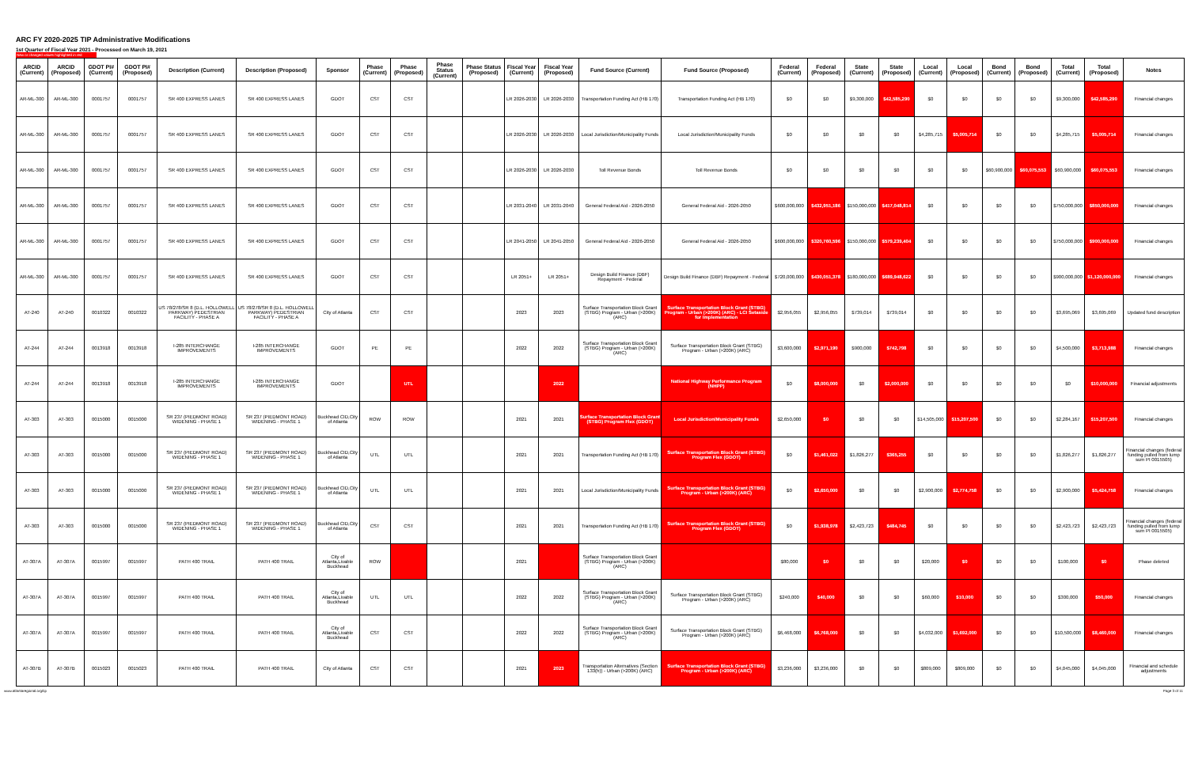ARC FY 2020-2025 TIP Administrative Modifications
1st Quarter of Fiscal Year 2021 - Processed on March 19, 2021
New or changed values highlighted in red
| ARCID (Current) | ARCID (Proposed) | GDOT PI# (Current) | GDOT PI# (Proposed) | Description (Current) | Description (Proposed) | Sponsor | Phase (Current) | Phase (Proposed) | Phase Status (Current) | Phase Status (Proposed) | Fiscal Year (Current) | Fiscal Year (Proposed) | Fund Source (Current) | Fund Source (Proposed) | Federal (Current) | Federal (Proposed) | State (Current) | State (Proposed) | Local (Current) | Local (Proposed) | Bond (Current) | Bond (Proposed) | Total (Current) | Total (Proposed) | Notes |
| --- | --- | --- | --- | --- | --- | --- | --- | --- | --- | --- | --- | --- | --- | --- | --- | --- | --- | --- | --- | --- | --- | --- | --- | --- | --- |
| AR-ML-300 | AR-ML-300 | 0001757 | 0001757 | SR 400 EXPRESS LANES | SR 400 EXPRESS LANES | GDOT | CST | CST | | | LR 2026-2030 | LR 2026-2030 | Transportation Funding Act (HB 170) | Transportation Funding Act (HB 170) | $0 | $0 | $9,300,000 | $42,585,290 | $0 | $0 | $0 | $0 | $9,300,000 | $42,585,290 | Financial changes |
| AR-ML-300 | AR-ML-300 | 0001757 | 0001757 | SR 400 EXPRESS LANES | SR 400 EXPRESS LANES | GDOT | CST | CST | | | LR 2026-2030 | LR 2026-2030 | Local Jurisdiction/Municipality Funds | Local Jurisdiction/Municipality Funds | $0 | $0 | $0 | $0 | $4,285,715 | $5,005,714 | $0 | $0 | $4,285,715 | $5,005,714 | Financial changes |
| AR-ML-300 | AR-ML-300 | 0001757 | 0001757 | SR 400 EXPRESS LANES | SR 400 EXPRESS LANES | GDOT | CST | CST | | | LR 2026-2030 | LR 2026-2030 | Toll Revenue Bonds | Toll Revenue Bonds | $0 | $0 | $0 | $0 | $0 | $0 | $60,900,000 | $60,075,553 | $60,900,000 | $60,075,553 | Financial changes |
| AR-ML-300 | AR-ML-300 | 0001757 | 0001757 | SR 400 EXPRESS LANES | SR 400 EXPRESS LANES | GDOT | CST | CST | | | LR 2031-2040 | LR 2031-2040 | General Federal Aid - 2026-2050 | General Federal Aid - 2026-2050 | $600,000,000 | $432,951,186 | $150,000,000 | $417,048,814 | $0 | $0 | $0 | $0 | $750,000,000 | $850,000,000 | Financial changes |
| AR-ML-300 | AR-ML-300 | 0001757 | 0001757 | SR 400 EXPRESS LANES | SR 400 EXPRESS LANES | GDOT | CST | CST | | | LR 2041-2050 | LR 2041-2050 | General Federal Aid - 2026-2050 | General Federal Aid - 2026-2050 | $600,000,000 | $320,760,596 | $150,000,000 | $579,239,404 | $0 | $0 | $0 | $0 | $750,000,000 | $900,000,000 | Financial changes |
| AR-ML-300 | AR-ML-300 | 0001757 | 0001757 | SR 400 EXPRESS LANES | SR 400 EXPRESS LANES | GDOT | CST | CST | | | LR 2051+ | LR 2051+ | Design Build Finance (DBF) Repayment - Federal | Design Build Finance (DBF) Repayment - Federal | $720,000,000 | $430,051,378 | $180,000,000 | $689,948,622 | $0 | $0 | $0 | $0 | $900,000,000 | $1,120,000,000 | Financial changes |
| AT-240 | AT-240 | 0010322 | 0010322 | US 78/278/SR 8 (D.L. HOLLOWELL PARKWAY) PEDESTRIAN FACILITY - PHASE A | US 78/278/SR 8 (D.L. HOLLOWELL PARKWAY) PEDESTRIAN FACILITY - PHASE A | City of Atlanta | CST | CST | | | 2023 | 2023 | Surface Transportation Block Grant (STBG) Program - Urban (>200K) (ARC) | Surface Transportation Block Grant (STBG) Program - Urban (>200K) (ARC) - LCI Setaside for Implementation | $2,956,055 | $2,956,055 | $739,014 | $739,014 | $0 | $0 | $0 | $0 | $3,695,069 | $3,695,069 | Updated fund description |
| AT-244 | AT-244 | 0013918 | 0013918 | I-285 INTERCHANGE IMPROVEMENTS | I-285 INTERCHANGE IMPROVEMENTS | GDOT | PE | PE | | | 2022 | 2022 | Surface Transportation Block Grant (STBG) Program - Urban (>200K) (ARC) | Surface Transportation Block Grant (STBG) Program - Urban (>200K) (ARC) | $3,600,000 | $2,971,190 | $900,000 | $742,798 | $0 | $0 | $0 | $0 | $4,500,000 | $3,713,988 | Financial changes |
| AT-244 | AT-244 | 0013918 | 0013918 | I-285 INTERCHANGE IMPROVEMENTS | I-285 INTERCHANGE IMPROVEMENTS | GDOT | | UTL | | | | 2022 | | National Highway Performance Program (NHPP) | $0 | $8,000,000 | $0 | $2,000,000 | $0 | $0 | $0 | $0 | $0 | $10,000,000 | Financial adjustments |
| AT-303 | AT-303 | 0015000 | 0015000 | SR 237 (PIEDMONT ROAD) WIDENING - PHASE 1 | SR 237 (PIEDMONT ROAD) WIDENING - PHASE 1 | Buckhead CID,City of Atlanta | ROW | ROW | | | 2021 | 2021 | Surface Transportation Block Grant (STBG) Program Flex (GDOT) | Local Jurisdiction/Municipality Funds | $2,650,000 | $0 | $0 | $0 | $14,505,000 | $15,207,500 | $0 | $0 | $2,284,167 | $15,207,500 | Financial changes |
| AT-303 | AT-303 | 0015000 | 0015000 | SR 237 (PIEDMONT ROAD) WIDENING - PHASE 1 | SR 237 (PIEDMONT ROAD) WIDENING - PHASE 1 | Buckhead CID,City of Atlanta | UTL | UTL | | | 2021 | 2021 | Transportation Funding Act (HB 170) | Surface Transportation Block Grant (STBG) Program Flex (GDOT) | $0 | $1,461,022 | $1,826,277 | $365,255 | $0 | $0 | $0 | $0 | $1,826,277 | $1,826,277 | Financial changes (federal funding pulled from lump sum PI 0015505) |
| AT-303 | AT-303 | 0015000 | 0015000 | SR 237 (PIEDMONT ROAD) WIDENING - PHASE 1 | SR 237 (PIEDMONT ROAD) WIDENING - PHASE 1 | Buckhead CID,City of Atlanta | UTL | UTL | | | 2021 | 2021 | Local Jurisdiction/Municipality Funds | Surface Transportation Block Grant (STBG) Program - Urban (>200K) (ARC) | $0 | $2,650,000 | $0 | $0 | $2,900,000 | $2,774,758 | $0 | $0 | $2,900,000 | $5,424,758 | Financial changes |
| AT-303 | AT-303 | 0015000 | 0015000 | SR 237 (PIEDMONT ROAD) WIDENING - PHASE 1 | SR 237 (PIEDMONT ROAD) WIDENING - PHASE 1 | Buckhead CID,City of Atlanta | CST | CST | | | 2021 | 2021 | Transportation Funding Act (HB 170) | Surface Transportation Block Grant (STBG) Program Flex (GDOT) | $0 | $1,938,978 | $2,423,723 | $484,745 | $0 | $0 | $0 | $0 | $2,423,723 | $2,423,723 | Financial changes (federal funding pulled from lump sum PI 0015505) |
| AT-307A | AT-307A | 0015997 | 0015997 | PATH 400 TRAIL | PATH 400 TRAIL | City of Atlanta,Livable Buckhead | ROW | | | | 2021 | | Surface Transportation Block Grant (STBG) Program - Urban (>200K) (ARC) | | $80,000 | $0 | $0 | $0 | $20,000 | $0 | $0 | $0 | $100,000 | $0 | Phase deleted |
| AT-307A | AT-307A | 0015997 | 0015997 | PATH 400 TRAIL | PATH 400 TRAIL | City of Atlanta,Livable Buckhead | UTL | UTL | | | 2022 | 2022 | Surface Transportation Block Grant (STBG) Program - Urban (>200K) (ARC) | Surface Transportation Block Grant (STBG) Program - Urban (>200K) (ARC) | $240,000 | $40,000 | $0 | $0 | $60,000 | $10,000 | $0 | $0 | $300,000 | $50,000 | Financial changes |
| AT-307A | AT-307A | 0015997 | 0015997 | PATH 400 TRAIL | PATH 400 TRAIL | City of Atlanta,Livable Buckhead | CST | CST | | | 2022 | 2022 | Surface Transportation Block Grant (STBG) Program - Urban (>200K) (ARC) | Surface Transportation Block Grant (STBG) Program - Urban (>200K) (ARC) | $6,468,000 | $6,768,000 | $0 | $0 | $4,032,000 | $1,692,000 | $0 | $0 | $10,500,000 | $8,460,000 | Financial changes |
| AT-307B | AT-307B | 0015023 | 0015023 | PATH 400 TRAIL | PATH 400 TRAIL | City of Atlanta | CST | CST | | | 2021 | 2023 | Transportation Alternatives (Section 133(h)) - Urban (>200K) (ARC) | Surface Transportation Block Grant (STBG) Program - Urban (>200K) (ARC) | $3,236,000 | $3,236,000 | $0 | $0 | $809,000 | $809,000 | $0 | $0 | $4,045,000 | $4,045,000 | Financial and schedule adjustments |
www.atlantaregional.org/tip Page 3 of 11